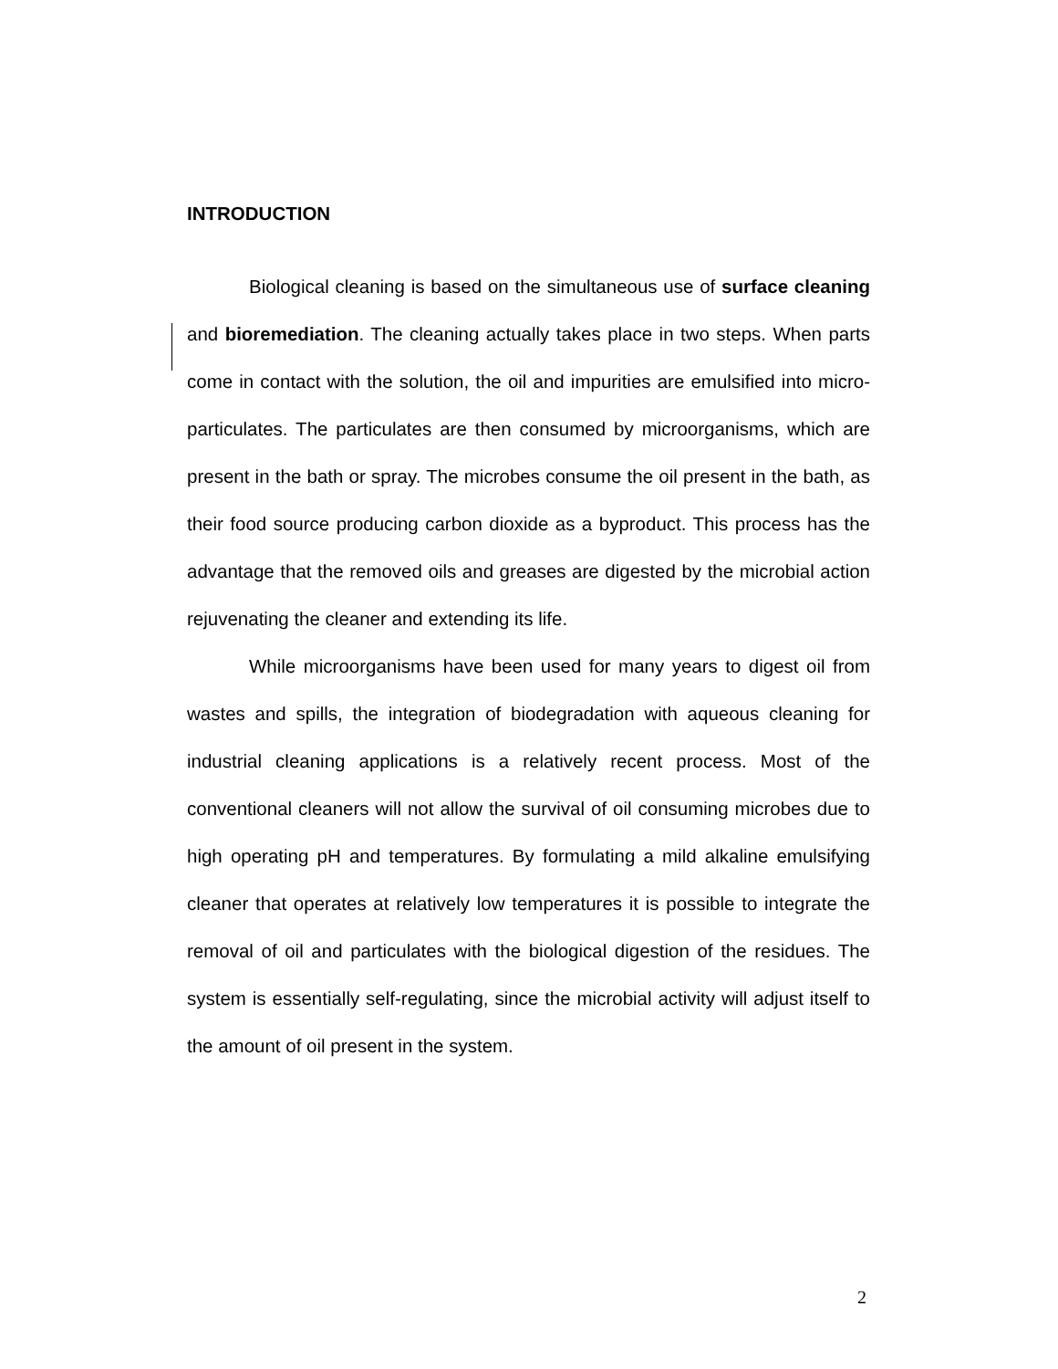INTRODUCTION
Biological cleaning is based on the simultaneous use of surface cleaning and bioremediation. The cleaning actually takes place in two steps. When parts come in contact with the solution, the oil and impurities are emulsified into micro-particulates. The particulates are then consumed by microorganisms, which are present in the bath or spray. The microbes consume the oil present in the bath, as their food source producing carbon dioxide as a byproduct. This process has the advantage that the removed oils and greases are digested by the microbial action rejuvenating the cleaner and extending its life.
While microorganisms have been used for many years to digest oil from wastes and spills, the integration of biodegradation with aqueous cleaning for industrial cleaning applications is a relatively recent process. Most of the conventional cleaners will not allow the survival of oil consuming microbes due to high operating pH and temperatures. By formulating a mild alkaline emulsifying cleaner that operates at relatively low temperatures it is possible to integrate the removal of oil and particulates with the biological digestion of the residues. The system is essentially self-regulating, since the microbial activity will adjust itself to the amount of oil present in the system.
2